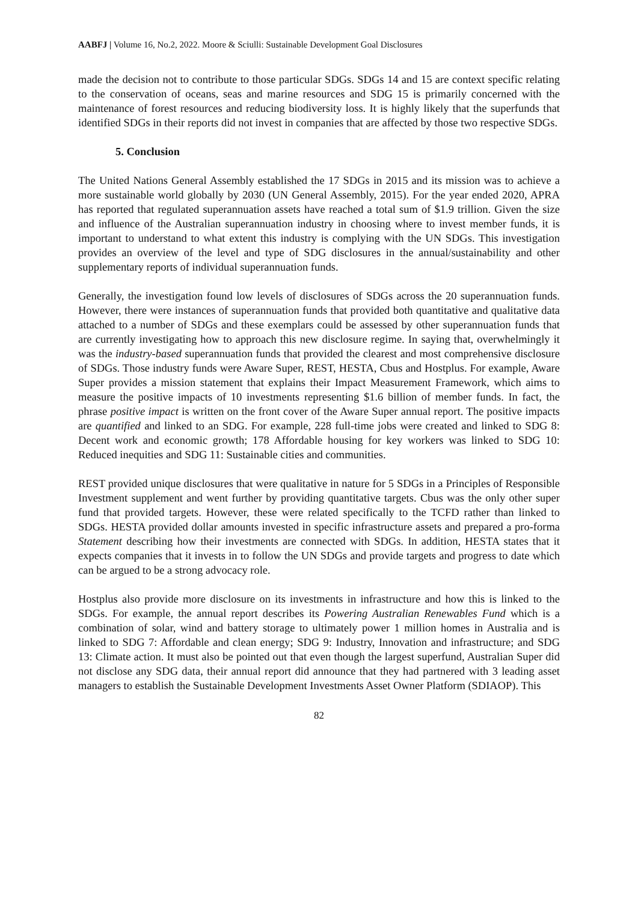AABFJ | Volume 16, No.2, 2022. Moore & Sciulli: Sustainable Development Goal Disclosures
made the decision not to contribute to those particular SDGs. SDGs 14 and 15 are context specific relating to the conservation of oceans, seas and marine resources and SDG 15 is primarily concerned with the maintenance of forest resources and reducing biodiversity loss. It is highly likely that the superfunds that identified SDGs in their reports did not invest in companies that are affected by those two respective SDGs.
5. Conclusion
The United Nations General Assembly established the 17 SDGs in 2015 and its mission was to achieve a more sustainable world globally by 2030 (UN General Assembly, 2015). For the year ended 2020, APRA has reported that regulated superannuation assets have reached a total sum of $1.9 trillion. Given the size and influence of the Australian superannuation industry in choosing where to invest member funds, it is important to understand to what extent this industry is complying with the UN SDGs. This investigation provides an overview of the level and type of SDG disclosures in the annual/sustainability and other supplementary reports of individual superannuation funds.
Generally, the investigation found low levels of disclosures of SDGs across the 20 superannuation funds. However, there were instances of superannuation funds that provided both quantitative and qualitative data attached to a number of SDGs and these exemplars could be assessed by other superannuation funds that are currently investigating how to approach this new disclosure regime. In saying that, overwhelmingly it was the industry-based superannuation funds that provided the clearest and most comprehensive disclosure of SDGs. Those industry funds were Aware Super, REST, HESTA, Cbus and Hostplus. For example, Aware Super provides a mission statement that explains their Impact Measurement Framework, which aims to measure the positive impacts of 10 investments representing $1.6 billion of member funds. In fact, the phrase positive impact is written on the front cover of the Aware Super annual report. The positive impacts are quantified and linked to an SDG. For example, 228 full-time jobs were created and linked to SDG 8: Decent work and economic growth; 178 Affordable housing for key workers was linked to SDG 10: Reduced inequities and SDG 11: Sustainable cities and communities.
REST provided unique disclosures that were qualitative in nature for 5 SDGs in a Principles of Responsible Investment supplement and went further by providing quantitative targets. Cbus was the only other super fund that provided targets. However, these were related specifically to the TCFD rather than linked to SDGs. HESTA provided dollar amounts invested in specific infrastructure assets and prepared a pro-forma Statement describing how their investments are connected with SDGs. In addition, HESTA states that it expects companies that it invests in to follow the UN SDGs and provide targets and progress to date which can be argued to be a strong advocacy role.
Hostplus also provide more disclosure on its investments in infrastructure and how this is linked to the SDGs. For example, the annual report describes its Powering Australian Renewables Fund which is a combination of solar, wind and battery storage to ultimately power 1 million homes in Australia and is linked to SDG 7: Affordable and clean energy; SDG 9: Industry, Innovation and infrastructure; and SDG 13: Climate action. It must also be pointed out that even though the largest superfund, Australian Super did not disclose any SDG data, their annual report did announce that they had partnered with 3 leading asset managers to establish the Sustainable Development Investments Asset Owner Platform (SDIAOP). This
82